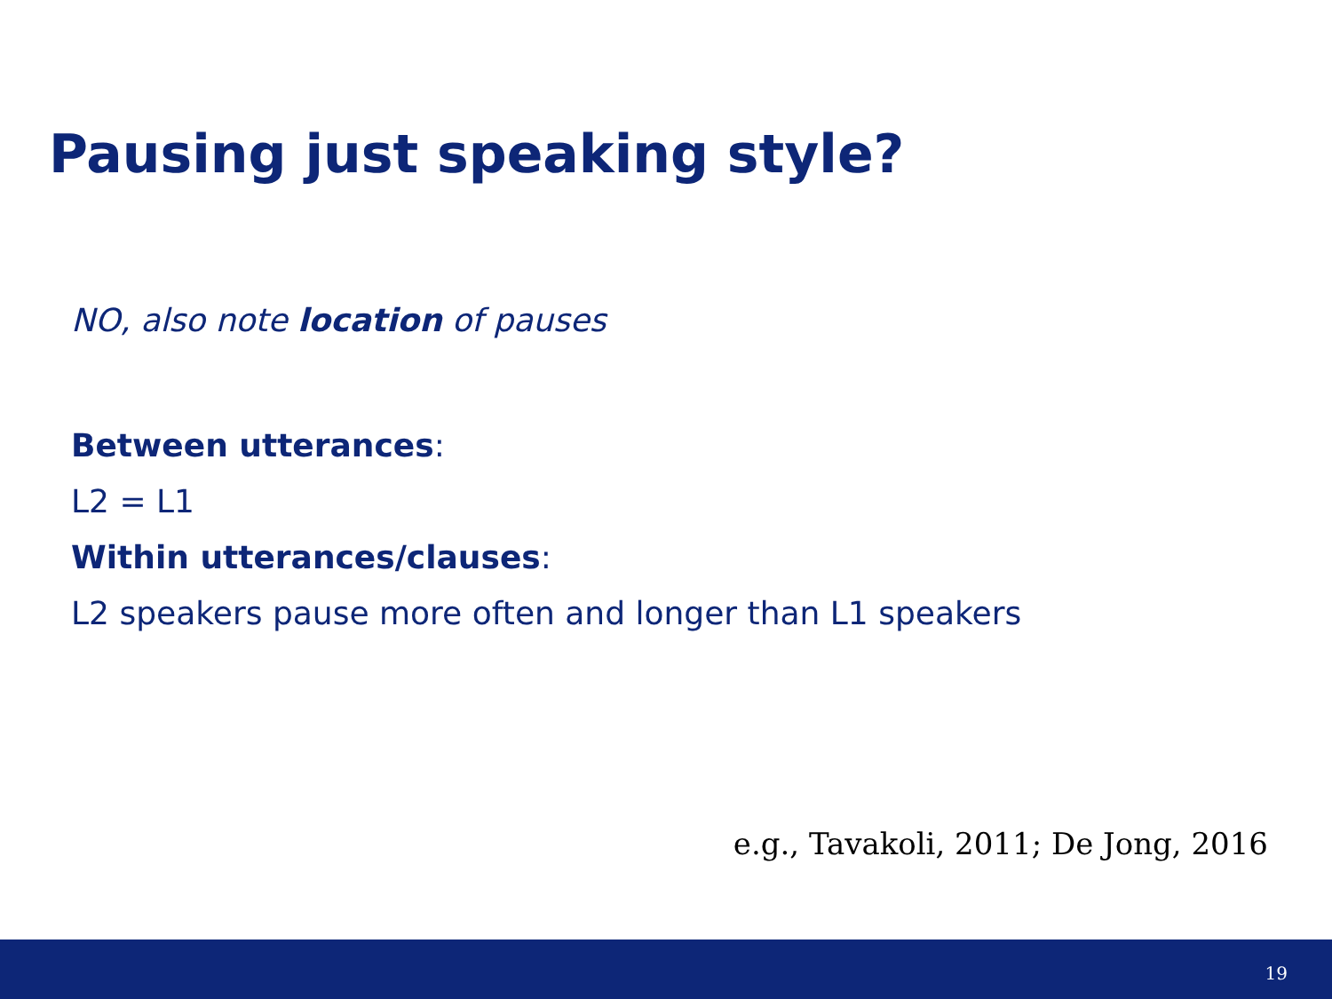Pausing just speaking style?
NO, also note location of pauses
Between utterances:
L2 = L1
Within utterances/clauses:
L2 speakers pause more often and longer than L1 speakers
e.g., Tavakoli, 2011; De Jong, 2016
19